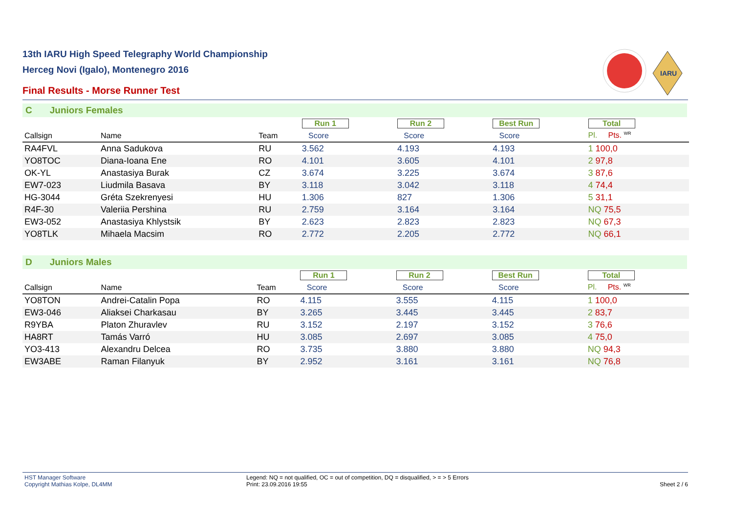13th IARU High Speed Telegraphy World Championship
Herceg Novi (Igalo), Montenegro 2016
Final Results - Morse Runner Test
IARU
C Juniors Females
| | | | Run 1 | Run 2 | Best Run | Total | |
| Callsign | Name | Team | Score | Score | Score | Pl. Pts. <sup>WR</sup> | |
| RA4FVL | Anna Sadukova | RU | 3.562 | 4.193 | 4.193 | 1 100,0 | |
| YO8TOC | Diana-Ioana Ene | RO | 4.101 | 3.605 | 4.101 | 2 97,8 | |
| OK-YL | Anastasiya Burak | CZ | 3.674 | 3.225 | 3.674 | 3 87,6 | |
| EW7-023 | Liudmila Basava | BY | 3.118 | 3.042 | 3.118 | 4 74,4 | |
| HG-3044 | Gréta Szekrenyesi | HU | 1.306 | 827 | 1.306 | 5 31,1 | |
| R4F-30 | Valeriia Pershina | RU | 2.759 | 3.164 | 3.164 | NQ 75,5 | |
| EW3-052 | Anastasiya Khlystsik | BY | 2.623 | 2.823 | 2.823 | NQ 67,3 | |
| YO8TLK | Mihaela Macsim | RO | 2.772 | 2.205 | 2.772 | NQ 66,1 | |
D Juniors Males
| | | | Run 1 | Run 2 | Best Run | Total | |
| Callsign | Name | Team | Score | Score | Score | Pl. Pts. <sup>WR</sup> | |
| YO8TON | Andrei-Catalin Popa | RO | 4.115 | 3.555 | 4.115 | 1 100,0 | |
| EW3-046 | Aliaksei Charkasau | BY | 3.265 | 3.445 | 3.445 | 2 83,7 | |
| R9YBA | Platon Zhuravlev | RU | 3.152 | 2.197 | 3.152 | 3 76,6 | |
| HA8RT | Tamás Varró | HU | 3.085 | 2.697 | 3.085 | 4 75,0 | |
| YO3-413 | Alexandru Delcea | RO | 3.735 | 3.880 | 3.880 | NQ 94,3 | |
| EW3ABE | Raman Filanyuk | BY | 2.952 | 3.161 | 3.161 | NQ 76,8 | |
HST Manager Software
Copyright Mathias Kolpe, DL4MM
Legend: NQ = not qualified, OC = out of competition, DQ = disqualified, > = > 5 Errors
Print: 23.09.2016 19:55
Sheet 2 / 6